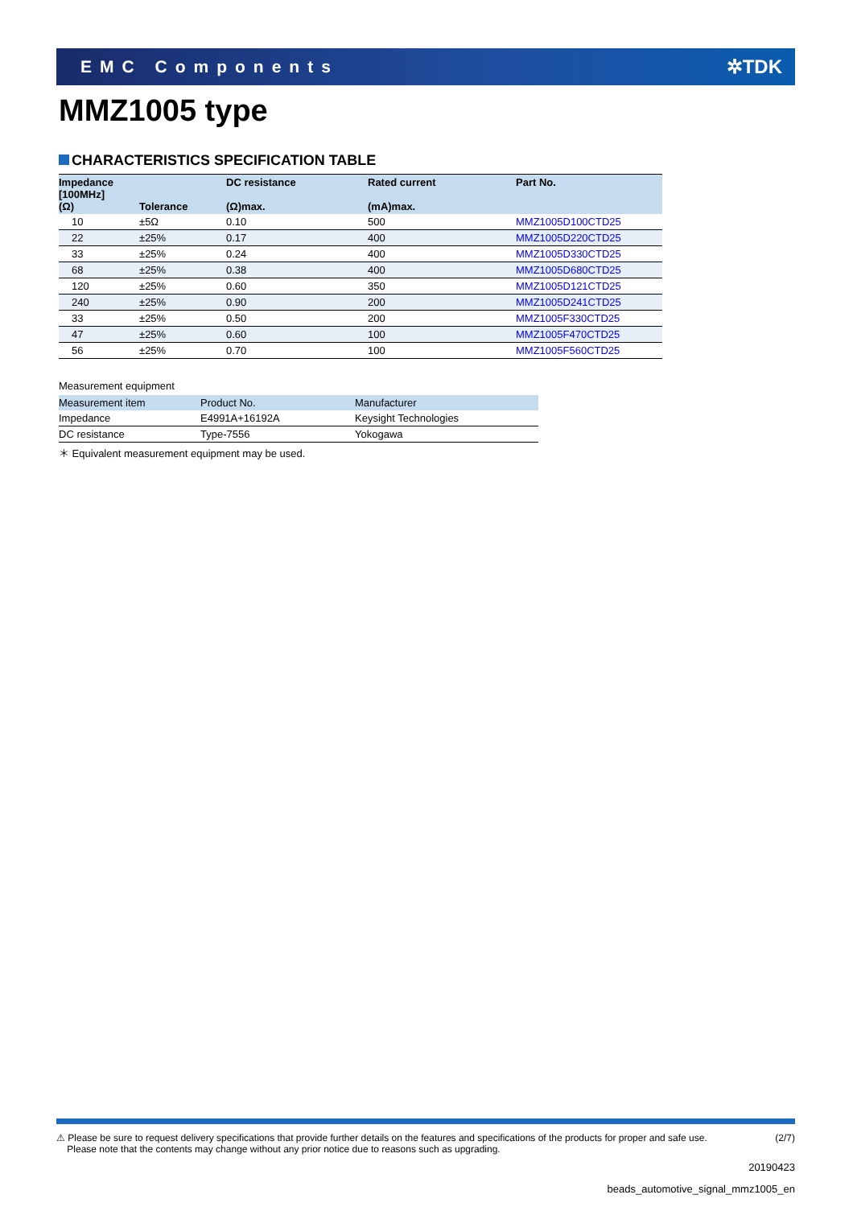EMC Components ✲TDK
MMZ1005 type
CHARACTERISTICS SPECIFICATION TABLE
| Impedance [100MHz] (Ω) | Tolerance | DC resistance (Ω)max. | Rated current (mA)max. | Part No. |
| --- | --- | --- | --- | --- |
| 10 | ±5Ω | 0.10 | 500 | MMZ1005D100CTD25 |
| 22 | ±25% | 0.17 | 400 | MMZ1005D220CTD25 |
| 33 | ±25% | 0.24 | 400 | MMZ1005D330CTD25 |
| 68 | ±25% | 0.38 | 400 | MMZ1005D680CTD25 |
| 120 | ±25% | 0.60 | 350 | MMZ1005D121CTD25 |
| 240 | ±25% | 0.90 | 200 | MMZ1005D241CTD25 |
| 33 | ±25% | 0.50 | 200 | MMZ1005F330CTD25 |
| 47 | ±25% | 0.60 | 100 | MMZ1005F470CTD25 |
| 56 | ±25% | 0.70 | 100 | MMZ1005F560CTD25 |
Measurement equipment
| Measurement item | Product No. | Manufacturer |
| --- | --- | --- |
| Impedance | E4991A+16192A | Keysight Technologies |
| DC resistance | Type-7556 | Yokogawa |
＊ Equivalent measurement equipment may be used.
⚠ Please be sure to request delivery specifications that provide further details on the features and specifications of the products for proper and safe use.
Please note that the contents may change without any prior notice due to reasons such as upgrading.
(2/7)
20190423
beads_automotive_signal_mmz1005_en